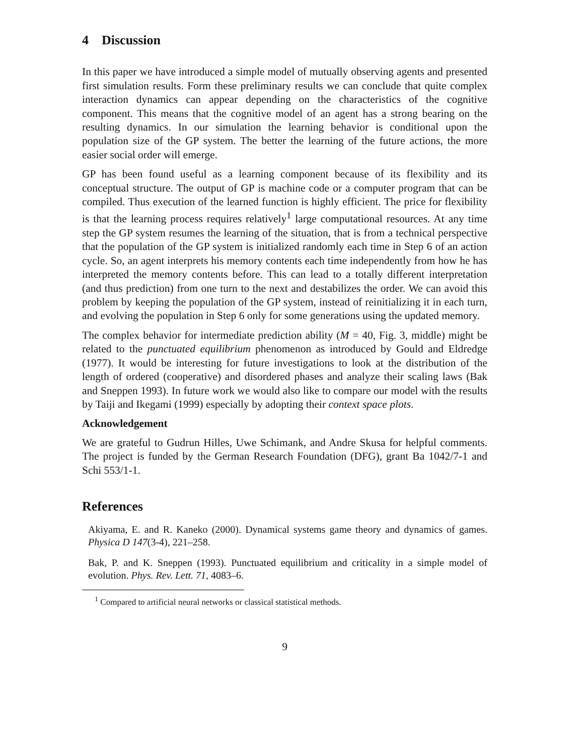4 Discussion
In this paper we have introduced a simple model of mutually observing agents and presented first simulation results. Form these preliminary results we can conclude that quite complex interaction dynamics can appear depending on the characteristics of the cognitive component. This means that the cognitive model of an agent has a strong bearing on the resulting dynamics. In our simulation the learning behavior is conditional upon the population size of the GP system. The better the learning of the future actions, the more easier social order will emerge.
GP has been found useful as a learning component because of its flexibility and its conceptual structure. The output of GP is machine code or a computer program that can be compiled. Thus execution of the learned function is highly efficient. The price for flexibility is that the learning process requires relatively<sup>1</sup> large computational resources. At any time step the GP system resumes the learning of the situation, that is from a technical perspective that the population of the GP system is initialized randomly each time in Step 6 of an action cycle. So, an agent interprets his memory contents each time independently from how he has interpreted the memory contents before. This can lead to a totally different interpretation (and thus prediction) from one turn to the next and destabilizes the order. We can avoid this problem by keeping the population of the GP system, instead of reinitializing it in each turn, and evolving the population in Step 6 only for some generations using the updated memory.
The complex behavior for intermediate prediction ability (M = 40, Fig. 3, middle) might be related to the punctuated equilibrium phenomenon as introduced by Gould and Eldredge (1977). It would be interesting for future investigations to look at the distribution of the length of ordered (cooperative) and disordered phases and analyze their scaling laws (Bak and Sneppen 1993). In future work we would also like to compare our model with the results by Taiji and Ikegami (1999) especially by adopting their context space plots.
Acknowledgement
We are grateful to Gudrun Hilles, Uwe Schimank, and Andre Skusa for helpful comments. The project is funded by the German Research Foundation (DFG), grant Ba 1042/7-1 and Schi 553/1-1.
References
Akiyama, E. and R. Kaneko (2000). Dynamical systems game theory and dynamics of games. Physica D 147(3-4), 221–258.
Bak, P. and K. Sneppen (1993). Punctuated equilibrium and criticality in a simple model of evolution. Phys. Rev. Lett. 71, 4083–6.
<sup>1</sup> Compared to artificial neural networks or classical statistical methods.
9